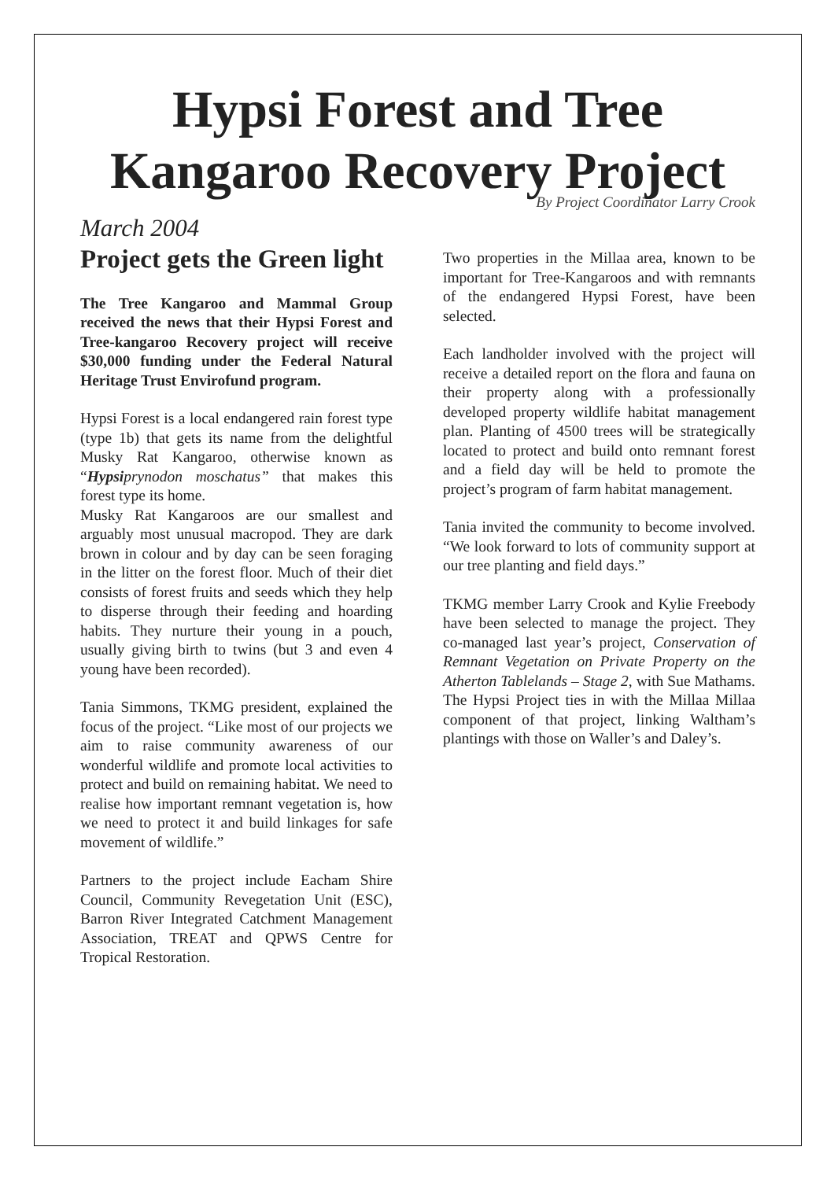Hypsi Forest and Tree Kangaroo Recovery Project
By Project Coordinator Larry Crook
March 2004
Project gets the Green light
The Tree Kangaroo and Mammal Group received the news that their Hypsi Forest and Tree-kangaroo Recovery project will receive $30,000 funding under the Federal Natural Heritage Trust Envirofund program.
Hypsi Forest is a local endangered rain forest type (type 1b) that gets its name from the delightful Musky Rat Kangaroo, otherwise known as “Hypsi prynodon moschatus” that makes this forest type its home.
Musky Rat Kangaroos are our smallest and arguably most unusual macropod. They are dark brown in colour and by day can be seen foraging in the litter on the forest floor. Much of their diet consists of forest fruits and seeds which they help to disperse through their feeding and hoarding habits. They nurture their young in a pouch, usually giving birth to twins (but 3 and even 4 young have been recorded).
Tania Simmons, TKMG president, explained the focus of the project. “Like most of our projects we aim to raise community awareness of our wonderful wildlife and promote local activities to protect and build on remaining habitat. We need to realise how important remnant vegetation is, how we need to protect it and build linkages for safe movement of wildlife.”
Partners to the project include Eacham Shire Council, Community Revegetation Unit (ESC), Barron River Integrated Catchment Management Association, TREAT and QPWS Centre for Tropical Restoration.
Two properties in the Millaa area, known to be important for Tree-Kangaroos and with remnants of the endangered Hypsi Forest, have been selected.
Each landholder involved with the project will receive a detailed report on the flora and fauna on their property along with a professionally developed property wildlife habitat management plan. Planting of 4500 trees will be strategically located to protect and build onto remnant forest and a field day will be held to promote the project’s program of farm habitat management.
Tania invited the community to become involved. “We look forward to lots of community support at our tree planting and field days.”
TKMG member Larry Crook and Kylie Freebody have been selected to manage the project. They co-managed last year’s project, Conservation of Remnant Vegetation on Private Property on the Atherton Tablelands – Stage 2, with Sue Mathams. The Hypsi Project ties in with the Millaa Millaa component of that project, linking Waltham’s plantings with those on Waller’s and Daley’s.